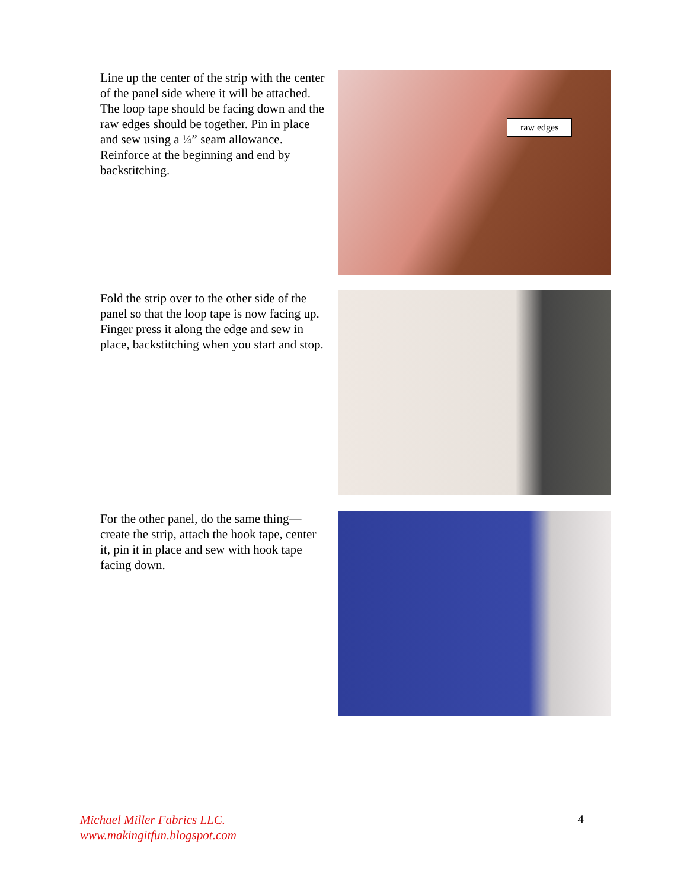Line up the center of the strip with the center of the panel side where it will be attached. The loop tape should be facing down and the raw edges should be together. Pin in place and sew using a ¼” seam allowance. Reinforce at the beginning and end by backstitching.
raw edges
Fold the strip over to the other side of the panel so that the loop tape is now facing up. Finger press it along the edge and sew in place, backstitching when you start and stop.
For the other panel, do the same thing—create the strip, attach the hook tape, center it, pin it in place and sew with hook tape facing down.
Michael Miller Fabrics LLC.
www.makingitfun.blogspot.com
4